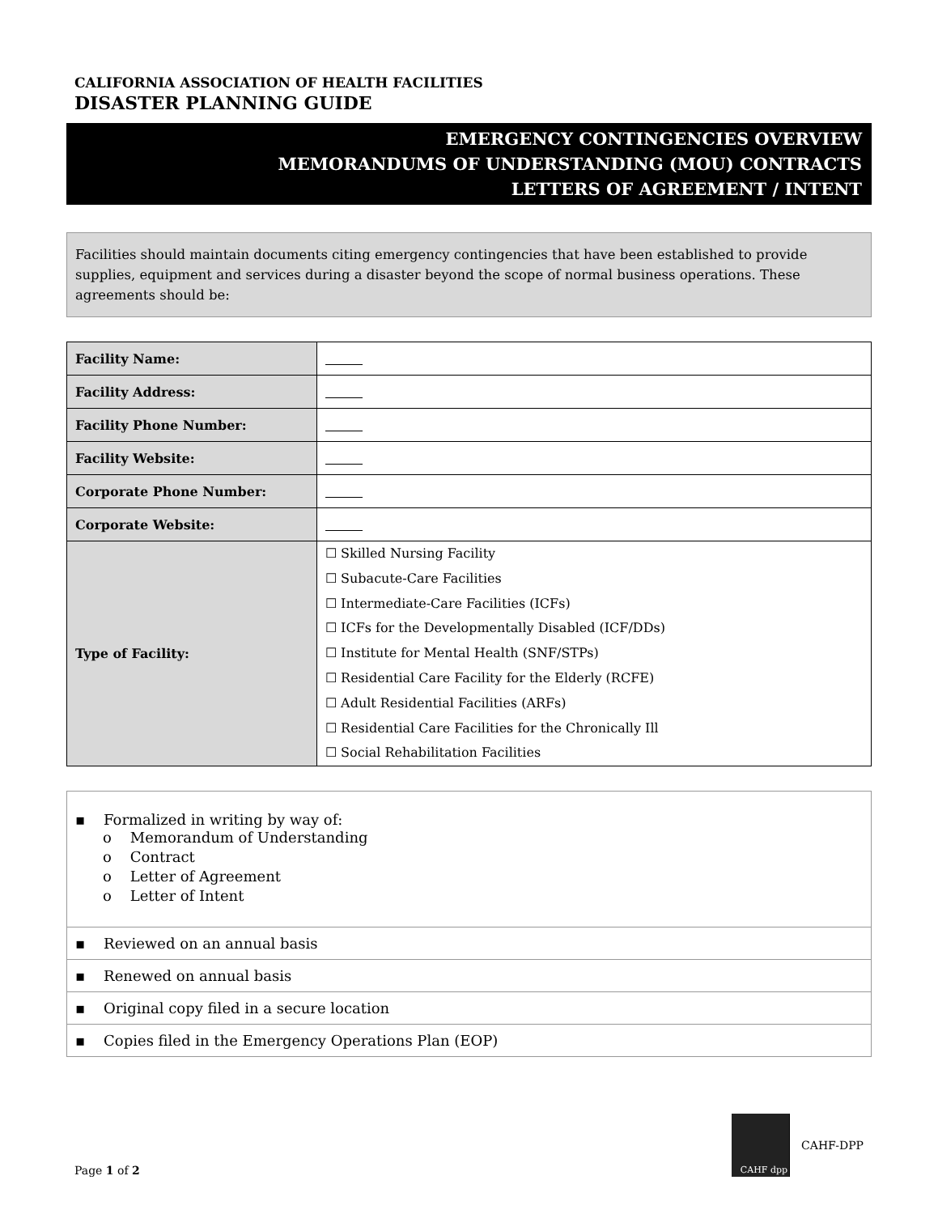CALIFORNIA ASSOCIATION OF HEALTH FACILITIES
DISASTER PLANNING GUIDE
EMERGENCY CONTINGENCIES OVERVIEW
MEMORANDUMS OF UNDERSTANDING (MOU) CONTRACTS
LETTERS OF AGREEMENT / INTENT
Facilities should maintain documents citing emergency contingencies that have been established to provide supplies, equipment and services during a disaster beyond the scope of normal business operations. These agreements should be:
| Facility Name: | |
| Facility Address: | |
| Facility Phone Number: | |
| Facility Website: | |
| Corporate Phone Number: | |
| Corporate Website: | |
| Type of Facility: | ☐ Skilled Nursing Facility ☐ Subacute-Care Facilities ☐ Intermediate-Care Facilities (ICFs) ☐ ICFs for the Developmentally Disabled (ICF/DDs) ☐ Institute for Mental Health (SNF/STPs) ☐ Residential Care Facility for the Elderly (RCFE) ☐ Adult Residential Facilities (ARFs) ☐ Residential Care Facilities for the Chronically Ill ☐ Social Rehabilitation Facilities |
▪ Formalized in writing by way of:
o Memorandum of Understanding
o Contract
o Letter of Agreement
o Letter of Intent
▪ Reviewed on an annual basis
▪ Renewed on annual basis
▪ Original copy filed in a secure location
▪ Copies filed in the Emergency Operations Plan (EOP)
Page 1 of 2
CAHF dpp
CAHF-DPP